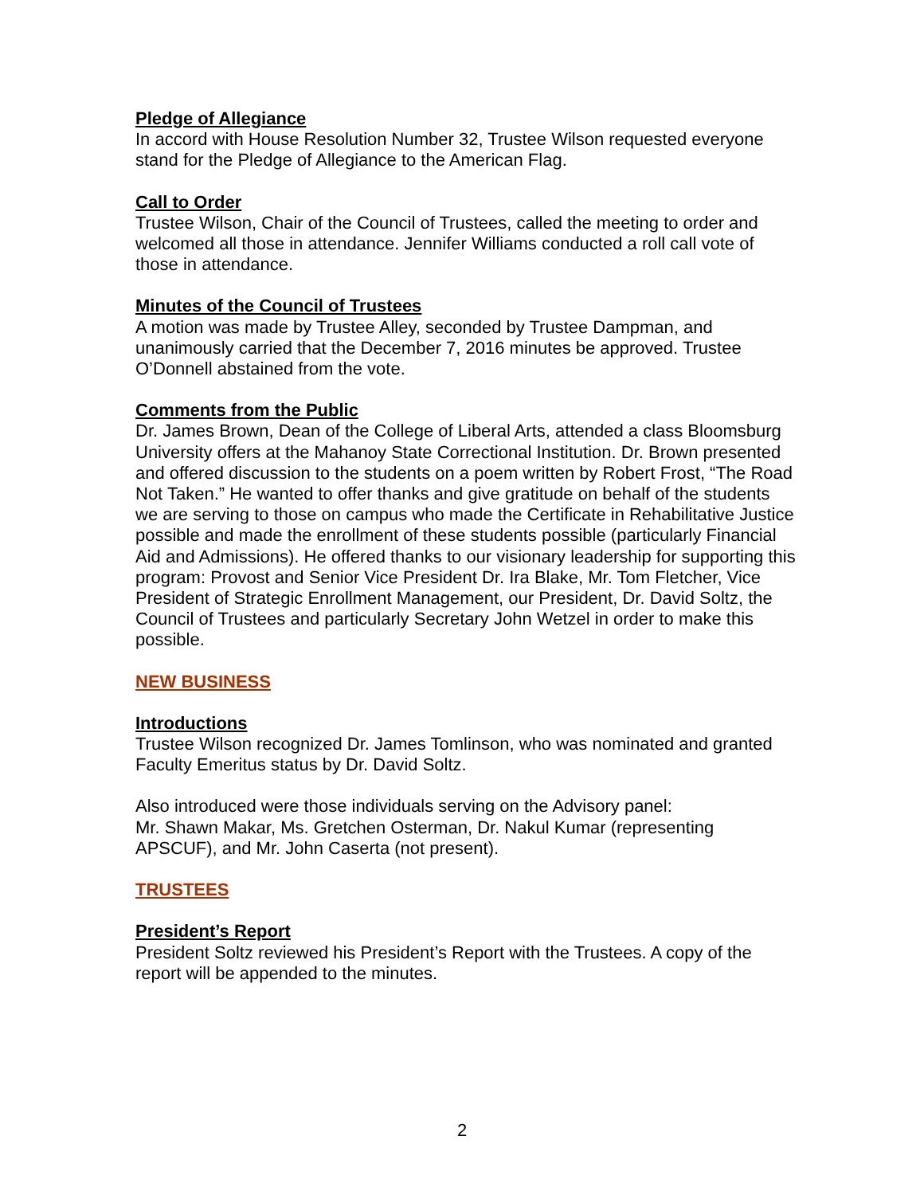Pledge of Allegiance
In accord with House Resolution Number 32, Trustee Wilson requested everyone stand for the Pledge of Allegiance to the American Flag.
Call to Order
Trustee Wilson, Chair of the Council of Trustees, called the meeting to order and welcomed all those in attendance. Jennifer Williams conducted a roll call vote of those in attendance.
Minutes of the Council of Trustees
A motion was made by Trustee Alley, seconded by Trustee Dampman, and unanimously carried that the December 7, 2016 minutes be approved. Trustee O’Donnell abstained from the vote.
Comments from the Public
Dr. James Brown, Dean of the College of Liberal Arts, attended a class Bloomsburg University offers at the Mahanoy State Correctional Institution. Dr. Brown presented and offered discussion to the students on a poem written by Robert Frost, “The Road Not Taken.” He wanted to offer thanks and give gratitude on behalf of the students we are serving to those on campus who made the Certificate in Rehabilitative Justice possible and made the enrollment of these students possible (particularly Financial Aid and Admissions). He offered thanks to our visionary leadership for supporting this program: Provost and Senior Vice President Dr. Ira Blake, Mr. Tom Fletcher, Vice President of Strategic Enrollment Management, our President, Dr. David Soltz, the Council of Trustees and particularly Secretary John Wetzel in order to make this possible.
NEW BUSINESS
Introductions
Trustee Wilson recognized Dr. James Tomlinson, who was nominated and granted Faculty Emeritus status by Dr. David Soltz.
Also introduced were those individuals serving on the Advisory panel:
Mr. Shawn Makar, Ms. Gretchen Osterman, Dr. Nakul Kumar (representing APSCUF), and Mr. John Caserta (not present).
TRUSTEES
President’s Report
President Soltz reviewed his President’s Report with the Trustees. A copy of the report will be appended to the minutes.
2